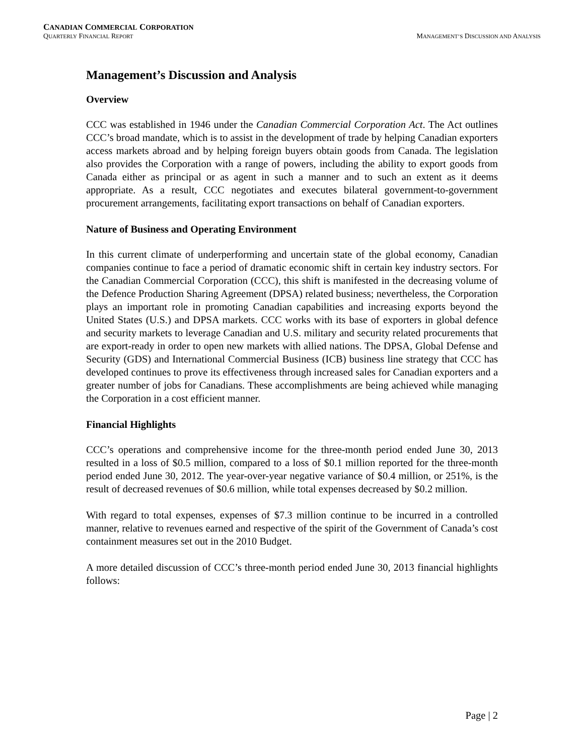CANADIAN COMMERCIAL CORPORATION
QUARTERLY FINANCIAL REPORT MANAGEMENT’S DISCUSSION AND ANALYSIS
Management’s Discussion and Analysis
Overview
CCC was established in 1946 under the Canadian Commercial Corporation Act. The Act outlines CCC’s broad mandate, which is to assist in the development of trade by helping Canadian exporters access markets abroad and by helping foreign buyers obtain goods from Canada. The legislation also provides the Corporation with a range of powers, including the ability to export goods from Canada either as principal or as agent in such a manner and to such an extent as it deems appropriate. As a result, CCC negotiates and executes bilateral government-to-government procurement arrangements, facilitating export transactions on behalf of Canadian exporters.
Nature of Business and Operating Environment
In this current climate of underperforming and uncertain state of the global economy, Canadian companies continue to face a period of dramatic economic shift in certain key industry sectors. For the Canadian Commercial Corporation (CCC), this shift is manifested in the decreasing volume of the Defence Production Sharing Agreement (DPSA) related business; nevertheless, the Corporation plays an important role in promoting Canadian capabilities and increasing exports beyond the United States (U.S.) and DPSA markets. CCC works with its base of exporters in global defence and security markets to leverage Canadian and U.S. military and security related procurements that are export-ready in order to open new markets with allied nations. The DPSA, Global Defense and Security (GDS) and International Commercial Business (ICB) business line strategy that CCC has developed continues to prove its effectiveness through increased sales for Canadian exporters and a greater number of jobs for Canadians. These accomplishments are being achieved while managing the Corporation in a cost efficient manner.
Financial Highlights
CCC’s operations and comprehensive income for the three-month period ended June 30, 2013 resulted in a loss of $0.5 million, compared to a loss of $0.1 million reported for the three-month period ended June 30, 2012. The year-over-year negative variance of $0.4 million, or 251%, is the result of decreased revenues of $0.6 million, while total expenses decreased by $0.2 million.
With regard to total expenses, expenses of $7.3 million continue to be incurred in a controlled manner, relative to revenues earned and respective of the spirit of the Government of Canada’s cost containment measures set out in the 2010 Budget.
A more detailed discussion of CCC’s three-month period ended June 30, 2013 financial highlights follows:
Page | 2